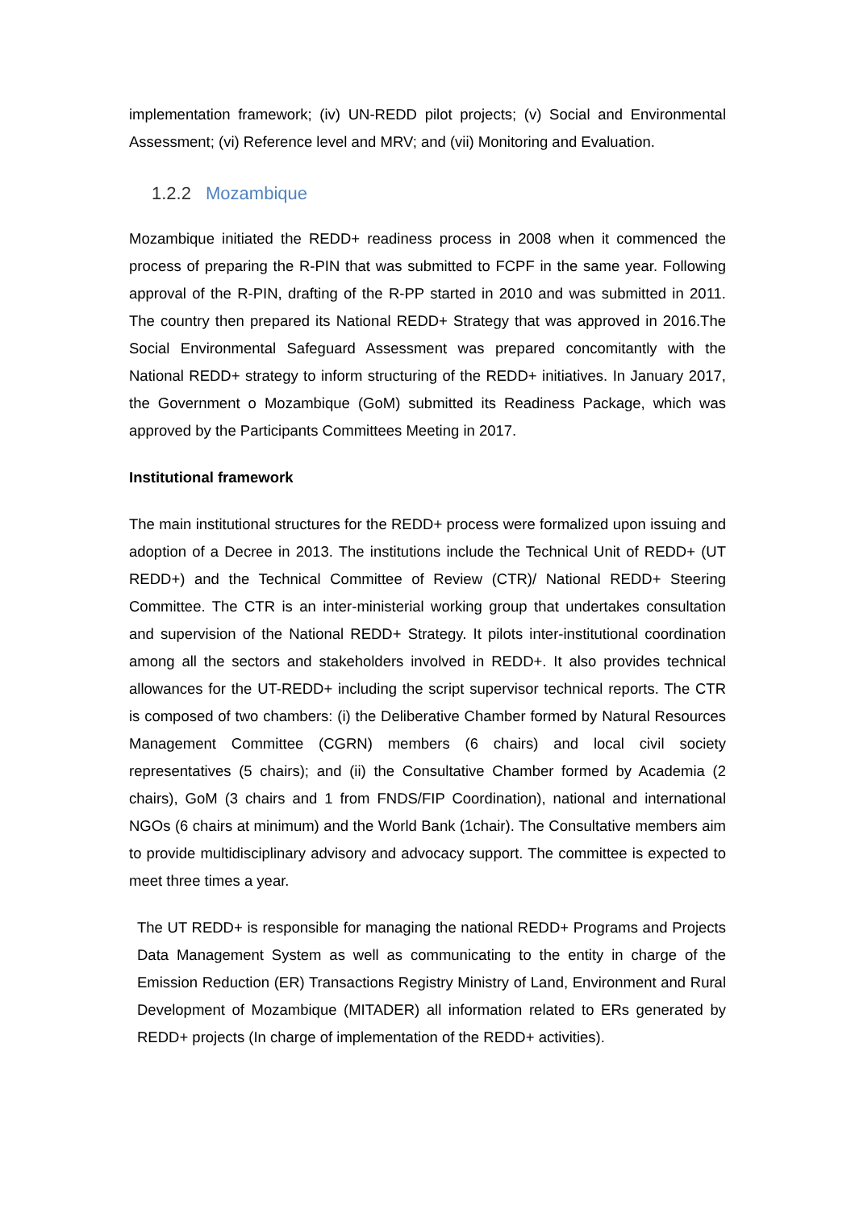implementation framework; (iv) UN-REDD pilot projects; (v) Social and Environmental Assessment; (vi) Reference level and MRV; and (vii) Monitoring and Evaluation.
1.2.2 Mozambique
Mozambique initiated the REDD+ readiness process in 2008 when it commenced the process of preparing the R-PIN that was submitted to FCPF in the same year. Following approval of the R-PIN, drafting of the R-PP started in 2010 and was submitted in 2011. The country then prepared its National REDD+ Strategy that was approved in 2016.The Social Environmental Safeguard Assessment was prepared concomitantly with the National REDD+ strategy to inform structuring of the REDD+ initiatives. In January 2017, the Government o Mozambique (GoM) submitted its Readiness Package, which was approved by the Participants Committees Meeting in 2017.
Institutional framework
The main institutional structures for the REDD+ process were formalized upon issuing and adoption of a Decree in 2013. The institutions include the Technical Unit of REDD+ (UT REDD+) and the Technical Committee of Review (CTR)/ National REDD+ Steering Committee. The CTR is an inter-ministerial working group that undertakes consultation and supervision of the National REDD+ Strategy. It pilots inter-institutional coordination among all the sectors and stakeholders involved in REDD+. It also provides technical allowances for the UT-REDD+ including the script supervisor technical reports. The CTR is composed of two chambers: (i) the Deliberative Chamber formed by Natural Resources Management Committee (CGRN) members (6 chairs) and local civil society representatives (5 chairs); and (ii) the Consultative Chamber formed by Academia (2 chairs), GoM (3 chairs and 1 from FNDS/FIP Coordination), national and international NGOs (6 chairs at minimum) and the World Bank (1chair). The Consultative members aim to provide multidisciplinary advisory and advocacy support. The committee is expected to meet three times a year.
The UT REDD+ is responsible for managing the national REDD+ Programs and Projects Data Management System as well as communicating to the entity in charge of the Emission Reduction (ER) Transactions Registry Ministry of Land, Environment and Rural Development of Mozambique (MITADER) all information related to ERs generated by REDD+ projects (In charge of implementation of the REDD+ activities).